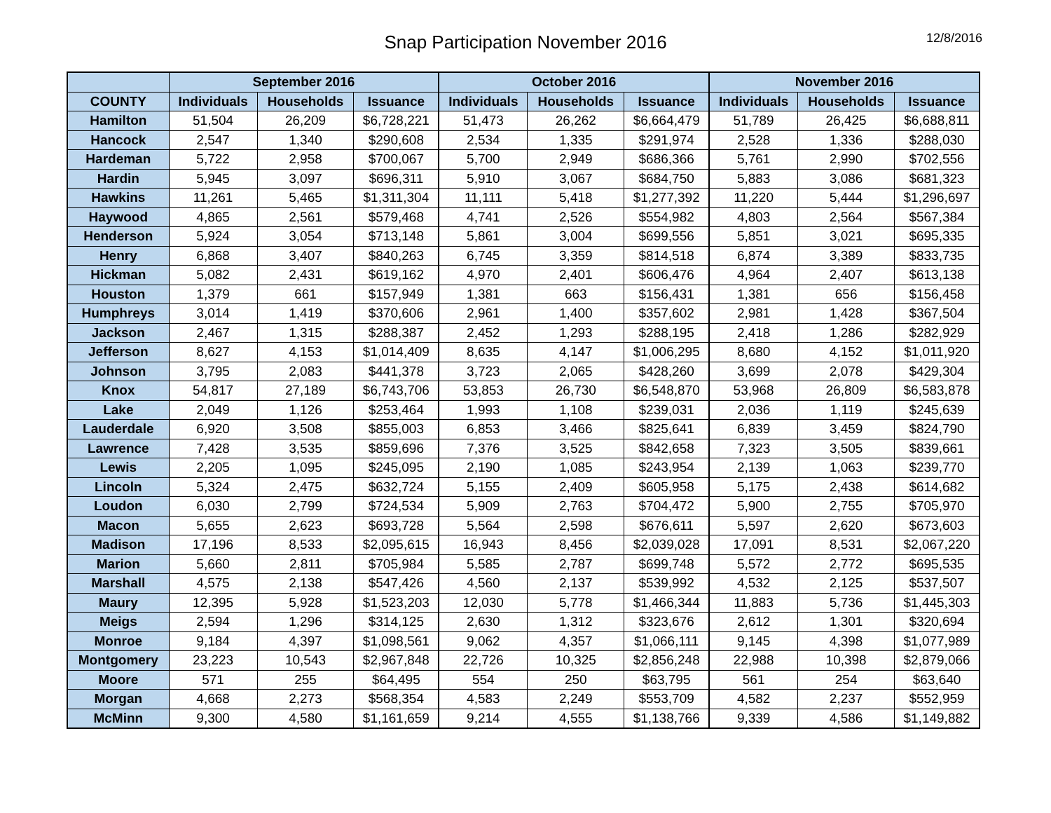Snap Participation November 2016
12/8/2016
| | September 2016 | | | October 2016 | | | November 2016 | | |
| --- | --- | --- | --- | --- | --- | --- | --- | --- | --- |
| COUNTY | Individuals | Households | Issuance | Individuals | Households | Issuance | Individuals | Households | Issuance |
| Hamilton | 51,504 | 26,209 | $6,728,221 | 51,473 | 26,262 | $6,664,479 | 51,789 | 26,425 | $6,688,811 |
| Hancock | 2,547 | 1,340 | $290,608 | 2,534 | 1,335 | $291,974 | 2,528 | 1,336 | $288,030 |
| Hardeman | 5,722 | 2,958 | $700,067 | 5,700 | 2,949 | $686,366 | 5,761 | 2,990 | $702,556 |
| Hardin | 5,945 | 3,097 | $696,311 | 5,910 | 3,067 | $684,750 | 5,883 | 3,086 | $681,323 |
| Hawkins | 11,261 | 5,465 | $1,311,304 | 11,111 | 5,418 | $1,277,392 | 11,220 | 5,444 | $1,296,697 |
| Haywood | 4,865 | 2,561 | $579,468 | 4,741 | 2,526 | $554,982 | 4,803 | 2,564 | $567,384 |
| Henderson | 5,924 | 3,054 | $713,148 | 5,861 | 3,004 | $699,556 | 5,851 | 3,021 | $695,335 |
| Henry | 6,868 | 3,407 | $840,263 | 6,745 | 3,359 | $814,518 | 6,874 | 3,389 | $833,735 |
| Hickman | 5,082 | 2,431 | $619,162 | 4,970 | 2,401 | $606,476 | 4,964 | 2,407 | $613,138 |
| Houston | 1,379 | 661 | $157,949 | 1,381 | 663 | $156,431 | 1,381 | 656 | $156,458 |
| Humphreys | 3,014 | 1,419 | $370,606 | 2,961 | 1,400 | $357,602 | 2,981 | 1,428 | $367,504 |
| Jackson | 2,467 | 1,315 | $288,387 | 2,452 | 1,293 | $288,195 | 2,418 | 1,286 | $282,929 |
| Jefferson | 8,627 | 4,153 | $1,014,409 | 8,635 | 4,147 | $1,006,295 | 8,680 | 4,152 | $1,011,920 |
| Johnson | 3,795 | 2,083 | $441,378 | 3,723 | 2,065 | $428,260 | 3,699 | 2,078 | $429,304 |
| Knox | 54,817 | 27,189 | $6,743,706 | 53,853 | 26,730 | $6,548,870 | 53,968 | 26,809 | $6,583,878 |
| Lake | 2,049 | 1,126 | $253,464 | 1,993 | 1,108 | $239,031 | 2,036 | 1,119 | $245,639 |
| Lauderdale | 6,920 | 3,508 | $855,003 | 6,853 | 3,466 | $825,641 | 6,839 | 3,459 | $824,790 |
| Lawrence | 7,428 | 3,535 | $859,696 | 7,376 | 3,525 | $842,658 | 7,323 | 3,505 | $839,661 |
| Lewis | 2,205 | 1,095 | $245,095 | 2,190 | 1,085 | $243,954 | 2,139 | 1,063 | $239,770 |
| Lincoln | 5,324 | 2,475 | $632,724 | 5,155 | 2,409 | $605,958 | 5,175 | 2,438 | $614,682 |
| Loudon | 6,030 | 2,799 | $724,534 | 5,909 | 2,763 | $704,472 | 5,900 | 2,755 | $705,970 |
| Macon | 5,655 | 2,623 | $693,728 | 5,564 | 2,598 | $676,611 | 5,597 | 2,620 | $673,603 |
| Madison | 17,196 | 8,533 | $2,095,615 | 16,943 | 8,456 | $2,039,028 | 17,091 | 8,531 | $2,067,220 |
| Marion | 5,660 | 2,811 | $705,984 | 5,585 | 2,787 | $699,748 | 5,572 | 2,772 | $695,535 |
| Marshall | 4,575 | 2,138 | $547,426 | 4,560 | 2,137 | $539,992 | 4,532 | 2,125 | $537,507 |
| Maury | 12,395 | 5,928 | $1,523,203 | 12,030 | 5,778 | $1,466,344 | 11,883 | 5,736 | $1,445,303 |
| Meigs | 2,594 | 1,296 | $314,125 | 2,630 | 1,312 | $323,676 | 2,612 | 1,301 | $320,694 |
| Monroe | 9,184 | 4,397 | $1,098,561 | 9,062 | 4,357 | $1,066,111 | 9,145 | 4,398 | $1,077,989 |
| Montgomery | 23,223 | 10,543 | $2,967,848 | 22,726 | 10,325 | $2,856,248 | 22,988 | 10,398 | $2,879,066 |
| Moore | 571 | 255 | $64,495 | 554 | 250 | $63,795 | 561 | 254 | $63,640 |
| Morgan | 4,668 | 2,273 | $568,354 | 4,583 | 2,249 | $553,709 | 4,582 | 2,237 | $552,959 |
| McMinn | 9,300 | 4,580 | $1,161,659 | 9,214 | 4,555 | $1,138,766 | 9,339 | 4,586 | $1,149,882 |